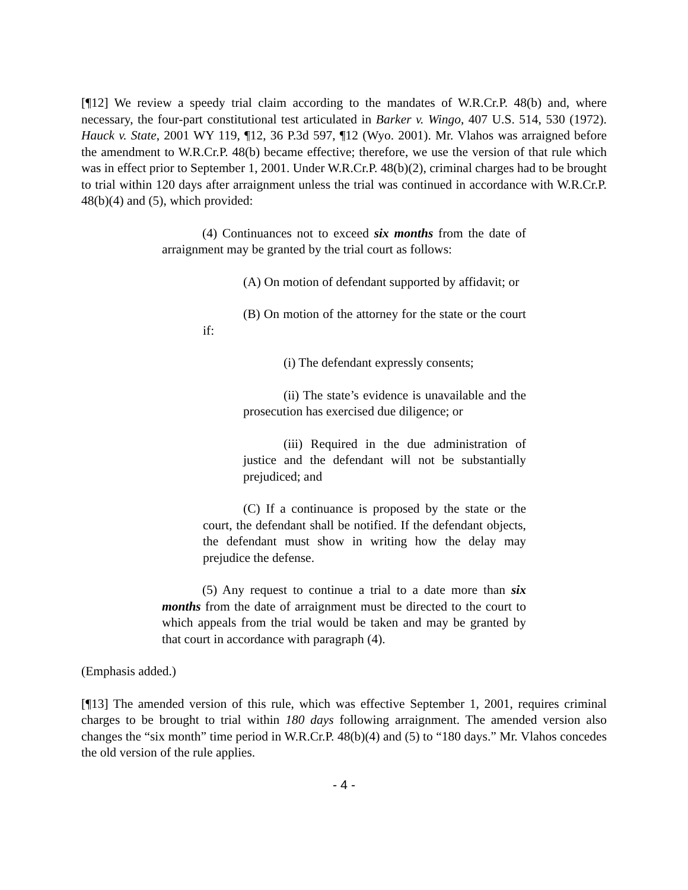[¶12] We review a speedy trial claim according to the mandates of W.R.Cr.P. 48(b) and, where necessary, the four-part constitutional test articulated in Barker v. Wingo, 407 U.S. 514, 530 (1972). Hauck v. State, 2001 WY 119, ¶12, 36 P.3d 597, ¶12 (Wyo. 2001). Mr. Vlahos was arraigned before the amendment to W.R.Cr.P. 48(b) became effective; therefore, we use the version of that rule which was in effect prior to September 1, 2001. Under W.R.Cr.P. 48(b)(2), criminal charges had to be brought to trial within 120 days after arraignment unless the trial was continued in accordance with W.R.Cr.P. 48(b)(4) and (5), which provided:
(4) Continuances not to exceed six months from the date of arraignment may be granted by the trial court as follows:
(A) On motion of defendant supported by affidavit; or
(B) On motion of the attorney for the state or the court if:
(i) The defendant expressly consents;
(ii) The state’s evidence is unavailable and the prosecution has exercised due diligence; or
(iii) Required in the due administration of justice and the defendant will not be substantially prejudiced; and
(C) If a continuance is proposed by the state or the court, the defendant shall be notified. If the defendant objects, the defendant must show in writing how the delay may prejudice the defense.
(5) Any request to continue a trial to a date more than six months from the date of arraignment must be directed to the court to which appeals from the trial would be taken and may be granted by that court in accordance with paragraph (4).
(Emphasis added.)
[¶13] The amended version of this rule, which was effective September 1, 2001, requires criminal charges to be brought to trial within 180 days following arraignment. The amended version also changes the “six month” time period in W.R.Cr.P. 48(b)(4) and (5) to “180 days.” Mr. Vlahos concedes the old version of the rule applies.
- 4 -